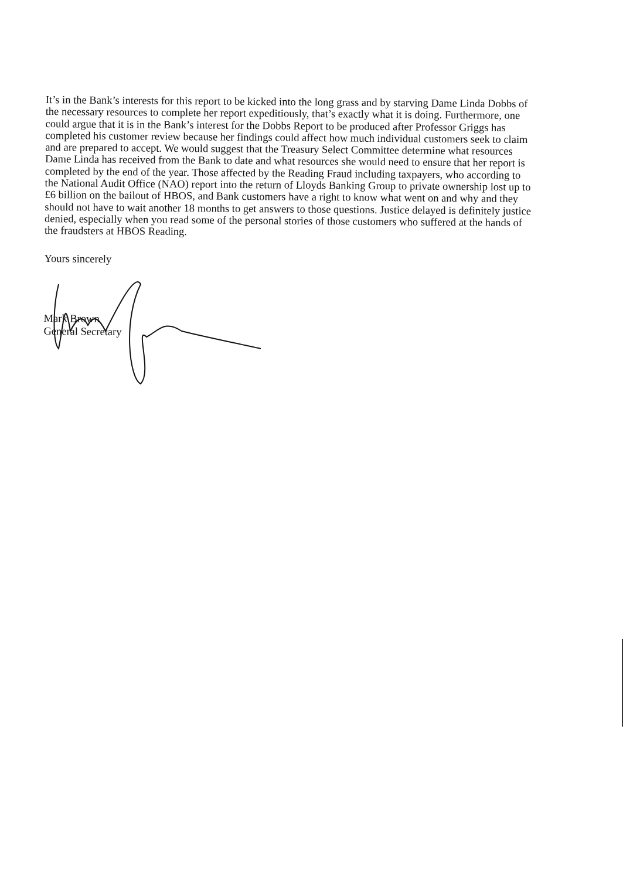It’s in the Bank’s interests for this report to be kicked into the long grass and by starving Dame Linda Dobbs of the necessary resources to complete her report expeditiously, that’s exactly what it is doing. Furthermore, one could argue that it is in the Bank’s interest for the Dobbs Report to be produced after Professor Griggs has completed his customer review because her findings could affect how much individual customers seek to claim and are prepared to accept. We would suggest that the Treasury Select Committee determine what resources Dame Linda has received from the Bank to date and what resources she would need to ensure that her report is completed by the end of the year. Those affected by the Reading Fraud including taxpayers, who according to the National Audit Office (NAO) report into the return of Lloyds Banking Group to private ownership lost up to £6 billion on the bailout of HBOS, and Bank customers have a right to know what went on and why and they should not have to wait another 18 months to get answers to those questions. Justice delayed is definitely justice denied, especially when you read some of the personal stories of those customers who suffered at the hands of the fraudsters at HBOS Reading.
Yours sincerely
Mark Brown
General Secretary